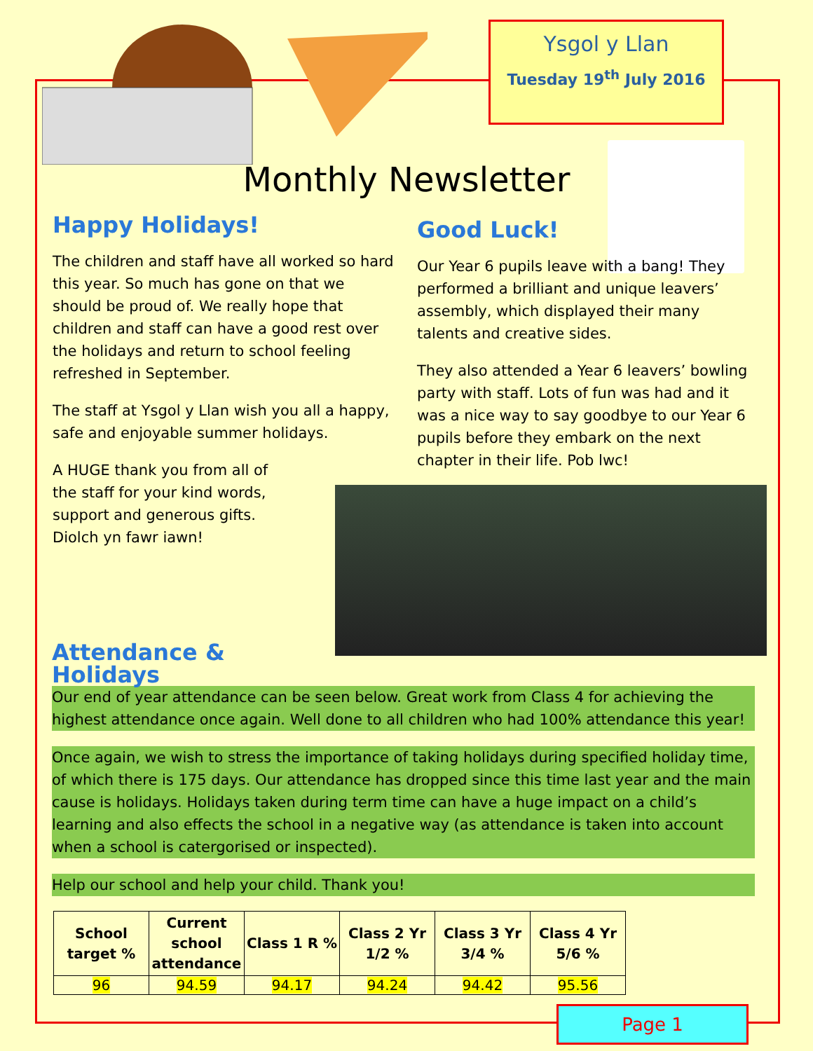Ysgol y Llan
Tuesday 19<sup>th</sup> July 2016
Monthly Newsletter
Happy Holidays!
The children and staff have all worked so hard this year. So much has gone on that we should be proud of. We really hope that children and staff can have a good rest over the holidays and return to school feeling refreshed in September.
The staff at Ysgol y Llan wish you all a happy, safe and enjoyable summer holidays.
A HUGE thank you from all of the staff for your kind words, support and generous gifts. Diolch yn fawr iawn!
Good Luck!
Our Year 6 pupils leave with a bang! They performed a brilliant and unique leavers’ assembly, which displayed their many talents and creative sides.
They also attended a Year 6 leavers’ bowling party with staff. Lots of fun was had and it was a nice way to say goodbye to our Year 6 pupils before they embark on the next chapter in their life. Pob lwc!
Attendance & Holidays
Our end of year attendance can be seen below. Great work from Class 4 for achieving the highest attendance once again. Well done to all children who had 100% attendance this year!
Once again, we wish to stress the importance of taking holidays during specified holiday time, of which there is 175 days. Our attendance has dropped since this time last year and the main cause is holidays. Holidays taken during term time can have a huge impact on a child’s learning and also effects the school in a negative way (as attendance is taken into account when a school is catergorised or inspected).
Help our school and help your child. Thank you!
| School target % | Current school attendance | Class 1 R % | Class 2 Yr 1/2 % | Class 3 Yr 3/4 % | Class 4 Yr 5/6 % |
| --- | --- | --- | --- | --- | --- |
| 96 | 94.59 | 94.17 | 94.24 | 94.42 | 95.56 |
Page 1